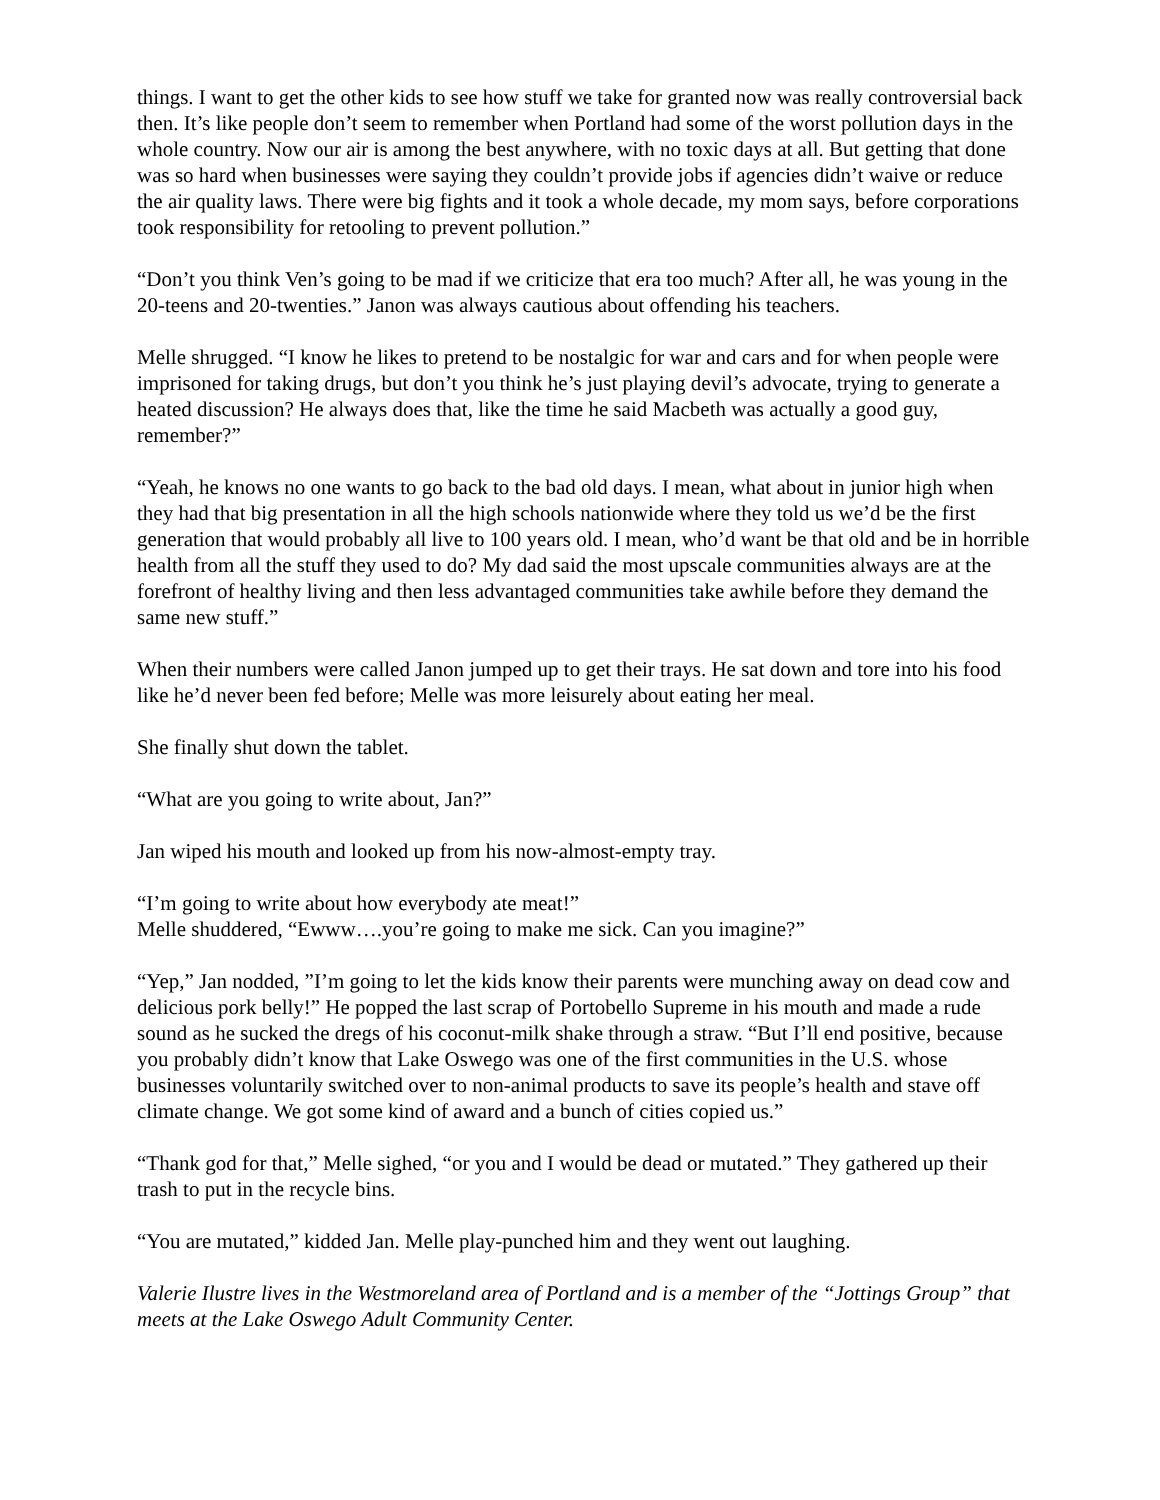things. I want to get the other kids to see how stuff we take for granted now was really controversial back then. It’s like people don’t seem to remember when Portland had some of the worst pollution days in the whole country. Now our air is among the best anywhere, with no toxic days at all. But getting that done was so hard when businesses were saying they couldn’t provide jobs if agencies didn’t waive or reduce the air quality laws. There were big fights and it took a whole decade, my mom says, before corporations took responsibility for retooling to prevent pollution.”
“Don’t you think Ven’s going to be mad if we criticize that era too much? After all, he was young in the 20-teens and 20-twenties.” Janon was always cautious about offending his teachers.
Melle shrugged. “I know he likes to pretend to be nostalgic for war and cars and for when people were imprisoned for taking drugs, but don’t you think he’s just playing devil’s advocate, trying to generate a heated discussion? He always does that, like the time he said Macbeth was actually a good guy, remember?”
“Yeah, he knows no one wants to go back to the bad old days. I mean, what about in junior high when they had that big presentation in all the high schools nationwide where they told us we’d be the first generation that would probably all live to 100 years old. I mean, who’d want be that old and be in horrible health from all the stuff they used to do? My dad said the most upscale communities always are at the forefront of healthy living and then less advantaged communities take awhile before they demand the same new stuff.”
When their numbers were called Janon jumped up to get their trays. He sat down and tore into his food like he’d never been fed before; Melle was more leisurely about eating her meal.
She finally shut down the tablet.
“What are you going to write about, Jan?”
Jan wiped his mouth and looked up from his now-almost-empty tray.
“I’m going to write about how everybody ate meat!”
Melle shuddered, “Ewww….you’re going to make me sick. Can you imagine?”
“Yep,” Jan nodded, ”I’m going to let the kids know their parents were munching away on dead cow and delicious pork belly!” He popped the last scrap of Portobello Supreme in his mouth and made a rude sound as he sucked the dregs of his coconut-milk shake through a straw. “But I’ll end positive, because you probably didn’t know that Lake Oswego was one of the first communities in the U.S. whose businesses voluntarily switched over to non-animal products to save its people’s health and stave off climate change. We got some kind of award and a bunch of cities copied us.”
“Thank god for that,” Melle sighed, “or you and I would be dead or mutated.” They gathered up their trash to put in the recycle bins.
“You are mutated,” kidded Jan. Melle play-punched him and they went out laughing.
Valerie Ilustre lives in the Westmoreland area of Portland and is a member of the “Jottings Group” that meets at the Lake Oswego Adult Community Center.